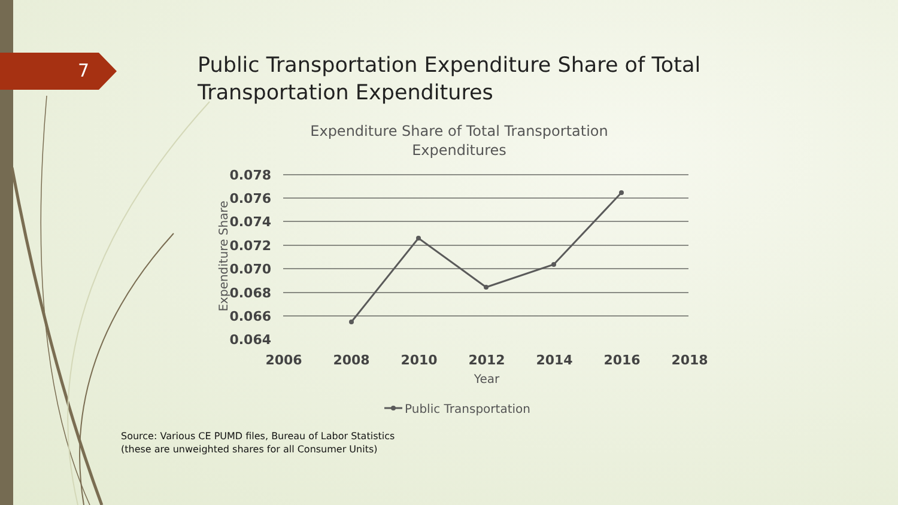7
Public Transportation Expenditure Share of Total Transportation Expenditures
Expenditure Share of Total Transportation
Expenditures
0.078
0.076
0.074
0.072
0.070
0.068
0.066
0.064
Expenditure Share
2006
2008
2010
2012
2014
2016
2018
Year
Public Transportation
Source: Various CE PUMD files, Bureau of Labor Statistics
(these are unweighted shares for all Consumer Units)